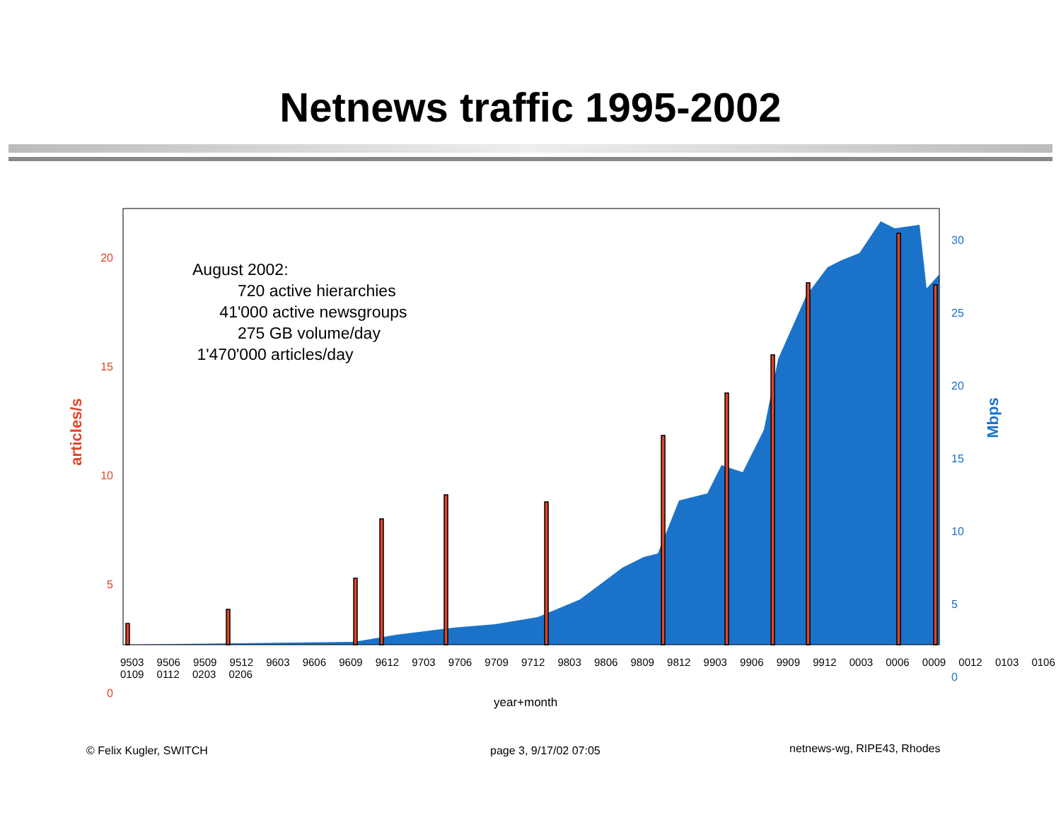Netnews traffic 1995-2002
August 2002:
720 active hierarchies
41'000 active newsgroups
275 GB volume/day
1'470'000 articles/day
20
15
10
5
0
30
25
20
15
10
5
0
articles/s
Mbps
9503 9506 9509 9512 9603 9606 9609 9612 9703 9706 9709 9712 9803 9806 9809 9812 9903 9906 9909 9912 0003 0006 0009 0012 0103 0106 0109 0112 0203 0206
year+month
© Felix Kugler, SWITCH page 3, 9/17/02 07:05 netnews-wg, RIPE43, Rhodes